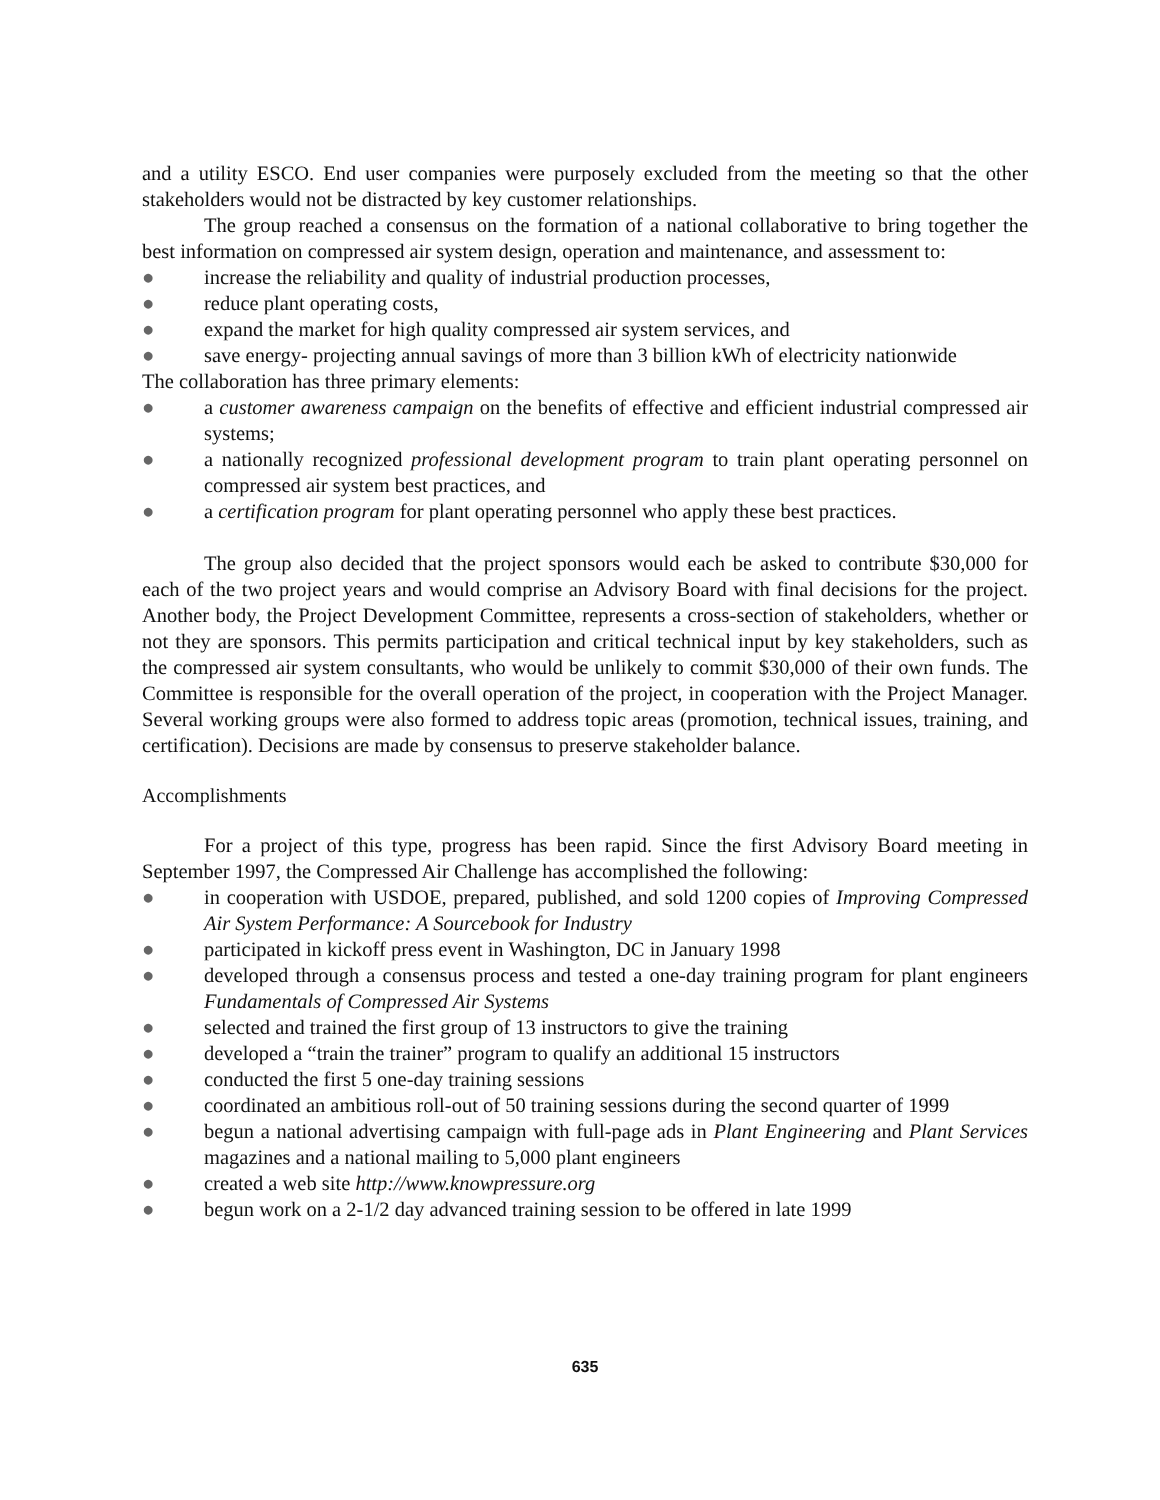and a utility ESCO. End user companies were purposely excluded from the meeting so that the other stakeholders would not be distracted by key customer relationships.
The group reached a consensus on the formation of a national collaborative to bring together the best information on compressed air system design, operation and maintenance, and assessment to:
● increase the reliability and quality of industrial production processes,
● reduce plant operating costs,
● expand the market for high quality compressed air system services, and
● save energy- projecting annual savings of more than 3 billion kWh of electricity nationwide
The collaboration has three primary elements:
● a customer awareness campaign on the benefits of effective and efficient industrial compressed air systems;
● a nationally recognized professional development program to train plant operating personnel on compressed air system best practices, and
● a certification program for plant operating personnel who apply these best practices.
The group also decided that the project sponsors would each be asked to contribute $30,000 for each of the two project years and would comprise an Advisory Board with final decisions for the project. Another body, the Project Development Committee, represents a cross-section of stakeholders, whether or not they are sponsors. This permits participation and critical technical input by key stakeholders, such as the compressed air system consultants, who would be unlikely to commit $30,000 of their own funds. The Committee is responsible for the overall operation of the project, in cooperation with the Project Manager. Several working groups were also formed to address topic areas (promotion, technical issues, training, and certification). Decisions are made by consensus to preserve stakeholder balance.
Accomplishments
For a project of this type, progress has been rapid. Since the first Advisory Board meeting in September 1997, the Compressed Air Challenge has accomplished the following:
● in cooperation with USDOE, prepared, published, and sold 1200 copies of Improving Compressed Air System Performance: A Sourcebook for Industry
● participated in kickoff press event in Washington, DC in January 1998
● developed through a consensus process and tested a one-day training program for plant engineers Fundamentals of Compressed Air Systems
● selected and trained the first group of 13 instructors to give the training
● developed a “train the trainer” program to qualify an additional 15 instructors
● conducted the first 5 one-day training sessions
● coordinated an ambitious roll-out of 50 training sessions during the second quarter of 1999
● begun a national advertising campaign with full-page ads in Plant Engineering and Plant Services magazines and a national mailing to 5,000 plant engineers
● created a web site http://www.knowpressure.org
● begun work on a 2-1/2 day advanced training session to be offered in late 1999
635